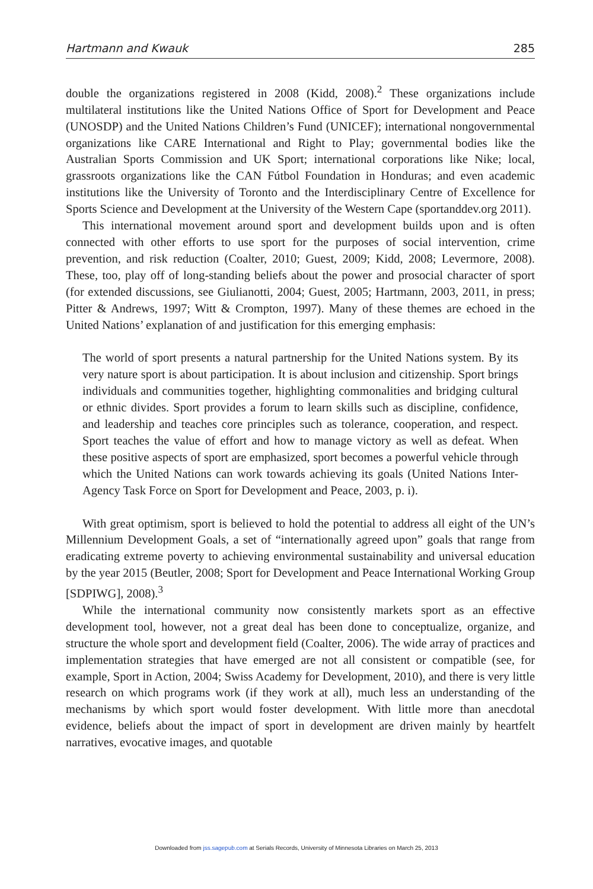Hartmann and Kwauk 285
double the organizations registered in 2008 (Kidd, 2008).<sup>2</sup> These organizations include multilateral institutions like the United Nations Office of Sport for Development and Peace (UNOSDP) and the United Nations Children’s Fund (UNICEF); international nongovernmental organizations like CARE International and Right to Play; governmental bodies like the Australian Sports Commission and UK Sport; international corporations like Nike; local, grassroots organizations like the CAN Fútbol Foundation in Honduras; and even academic institutions like the University of Toronto and the Interdisciplinary Centre of Excellence for Sports Science and Development at the University of the Western Cape (sportanddev.org 2011).
This international movement around sport and development builds upon and is often connected with other efforts to use sport for the purposes of social intervention, crime prevention, and risk reduction (Coalter, 2010; Guest, 2009; Kidd, 2008; Levermore, 2008). These, too, play off of long-standing beliefs about the power and prosocial character of sport (for extended discussions, see Giulianotti, 2004; Guest, 2005; Hartmann, 2003, 2011, in press; Pitter & Andrews, 1997; Witt & Crompton, 1997). Many of these themes are echoed in the United Nations’ explanation of and justification for this emerging emphasis:
The world of sport presents a natural partnership for the United Nations system. By its very nature sport is about participation. It is about inclusion and citizenship. Sport brings individuals and communities together, highlighting commonalities and bridging cultural or ethnic divides. Sport provides a forum to learn skills such as discipline, confidence, and leadership and teaches core principles such as tolerance, cooperation, and respect. Sport teaches the value of effort and how to manage victory as well as defeat. When these positive aspects of sport are emphasized, sport becomes a powerful vehicle through which the United Nations can work towards achieving its goals (United Nations Inter-Agency Task Force on Sport for Development and Peace, 2003, p. i).
With great optimism, sport is believed to hold the potential to address all eight of the UN’s Millennium Development Goals, a set of “internationally agreed upon” goals that range from eradicating extreme poverty to achieving environmental sustainability and universal education by the year 2015 (Beutler, 2008; Sport for Development and Peace International Working Group [SDPIWG], 2008).<sup>3</sup>
While the international community now consistently markets sport as an effective development tool, however, not a great deal has been done to conceptualize, organize, and structure the whole sport and development field (Coalter, 2006). The wide array of practices and implementation strategies that have emerged are not all consistent or compatible (see, for example, Sport in Action, 2004; Swiss Academy for Development, 2010), and there is very little research on which programs work (if they work at all), much less an understanding of the mechanisms by which sport would foster development. With little more than anecdotal evidence, beliefs about the impact of sport in development are driven mainly by heartfelt narratives, evocative images, and quotable
Downloaded from jss.sagepub.com at Serials Records, University of Minnesota Libraries on March 25, 2013